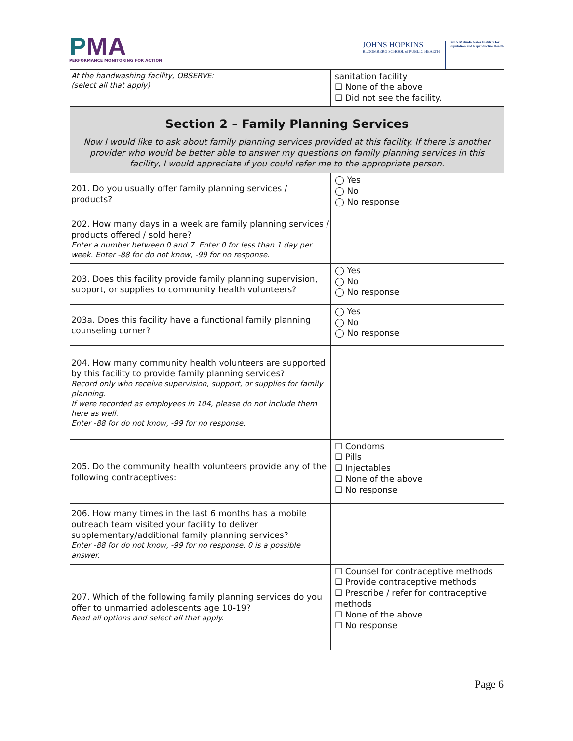PMA
PERFORMANCE MONITORING FOR ACTION
JOHNS HOPKINS
BLOOMBERG SCHOOL of PUBLIC HEALTH
Bill & Melinda Gates Institute for
Population and Reproductive Health
| At the handwashing facility, OBSERVE: (select all that apply) | sanitation facility ☐ None of the above ☐ Did not see the facility. |
| Section 2 – Family Planning Services Now I would like to ask about family planning services provided at this facility. If there is another provider who would be better able to answer my questions on family planning services in this facility, I would appreciate if you could refer me to the appropriate person. | |
| 201. Do you usually offer family planning services / products? | ◯ Yes ◯ No ◯ No response |
| 202. How many days in a week are family planning services / products offered / sold here? Enter a number between 0 and 7. Enter 0 for less than 1 day per week. Enter -88 for do not know, -99 for no response. | |
| 203. Does this facility provide family planning supervision, support, or supplies to community health volunteers? | ◯ Yes ◯ No ◯ No response |
| 203a. Does this facility have a functional family planning counseling corner? | ◯ Yes ◯ No ◯ No response |
| 204. How many community health volunteers are supported by this facility to provide family planning services? Record only who receive supervision, support, or supplies for family planning. If were recorded as employees in 104, please do not include them here as well. Enter -88 for do not know, -99 for no response. | |
| 205. Do the community health volunteers provide any of the following contraceptives: | ☐ Condoms ☐ Pills ☐ Injectables ☐ None of the above ☐ No response |
| 206. How many times in the last 6 months has a mobile outreach team visited your facility to deliver supplementary/additional family planning services? Enter -88 for do not know, -99 for no response. 0 is a possible answer. | |
| 207. Which of the following family planning services do you offer to unmarried adolescents age 10-19? Read all options and select all that apply. | ☐ Counsel for contraceptive methods ☐ Provide contraceptive methods ☐ Prescribe / refer for contraceptive methods ☐ None of the above ☐ No response |
Page 6